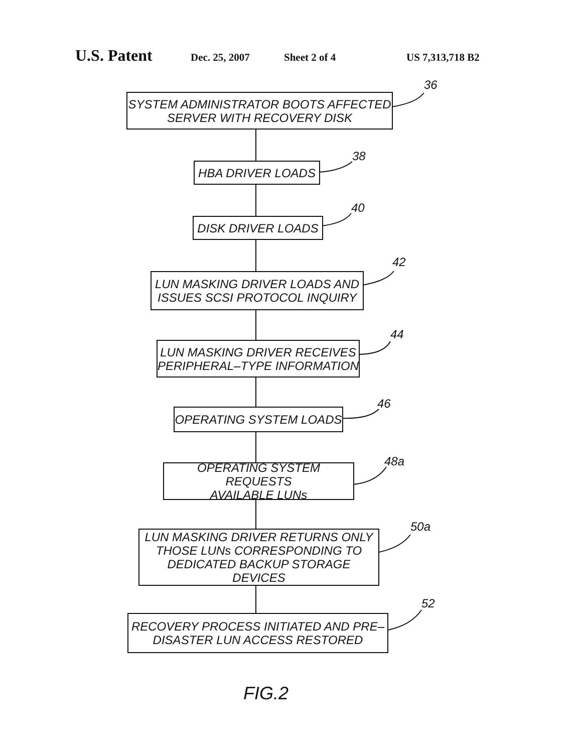U.S. Patent Dec. 25, 2007 Sheet 2 of 4 US 7,313,718 B2
SYSTEM ADMINISTRATOR BOOTS AFFECTED
SERVER WITH RECOVERY DISK
36
HBA DRIVER LOADS
38
DISK DRIVER LOADS
40
LUN MASKING DRIVER LOADS AND
ISSUES SCSI PROTOCOL INQUIRY
42
LUN MASKING DRIVER RECEIVES
PERIPHERAL–TYPE INFORMATION
44
OPERATING SYSTEM LOADS
46
OPERATING SYSTEM REQUESTS
AVAILABLE LUNs
48a
LUN MASKING DRIVER RETURNS ONLY
THOSE LUNs CORRESPONDING TO
DEDICATED BACKUP STORAGE DEVICES
50a
RECOVERY PROCESS INITIATED AND PRE–
DISASTER LUN ACCESS RESTORED
52
FIG.2